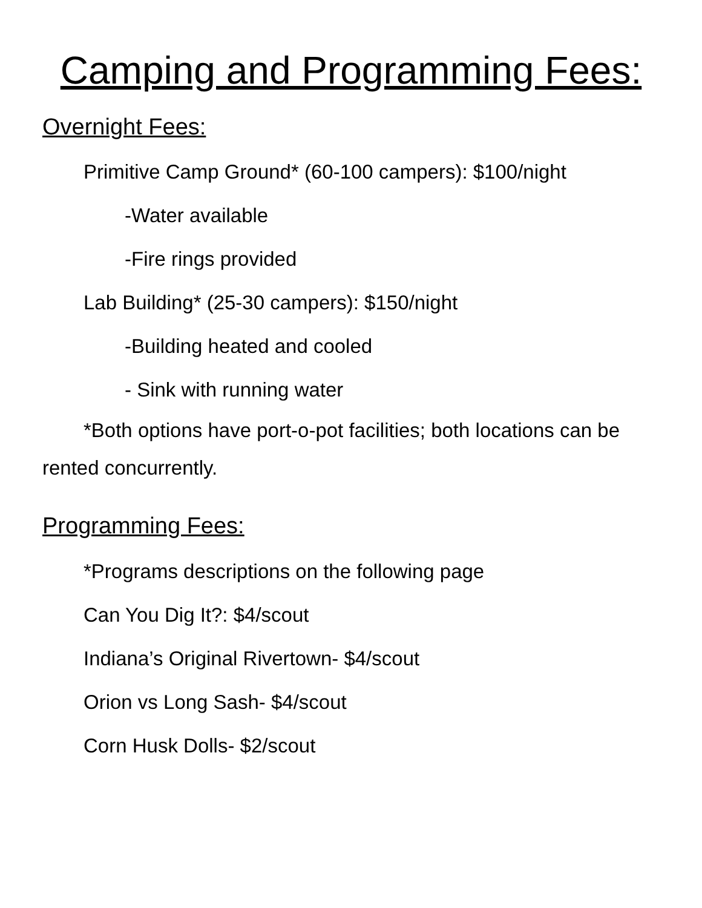Camping and Programming Fees:
Overnight Fees:
Primitive Camp Ground* (60-100 campers): $100/night
-Water available
-Fire rings provided
Lab Building* (25-30 campers): $150/night
-Building heated and cooled
- Sink with running water
*Both options have port-o-pot facilities; both locations can be rented concurrently.
Programming Fees:
*Programs descriptions on the following page
Can You Dig It?: $4/scout
Indiana’s Original Rivertown- $4/scout
Orion vs Long Sash- $4/scout
Corn Husk Dolls- $2/scout